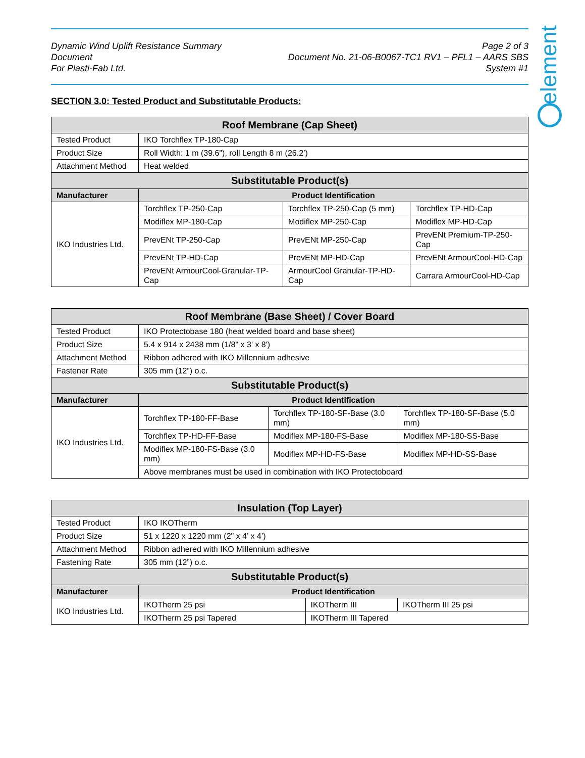element
Dynamic Wind Uplift Resistance Summary Document
For Plasti-Fab Ltd.
Page 2 of 3
Document No. 21-06-B0067-TC1 RV1 – PFL1 – AARS SBS System #1
SECTION 3.0: Tested Product and Substitutable Products:
| Roof Membrane (Cap Sheet) | | | |
| --- | --- | --- | --- |
| Tested Product | IKO Torchflex TP-180-Cap | | |
| Product Size | Roll Width: 1 m (39.6"), roll Length 8 m (26.2’) | | |
| Attachment Method | Heat welded | | |
| Substitutable Product(s) | | | |
| Manufacturer | Product Identification | | |
| IKO Industries Ltd. | Torchflex TP-250-Cap | Torchflex TP-250-Cap (5 mm) | Torchflex TP-HD-Cap |
| | Modiflex MP-180-Cap | Modiflex MP-250-Cap | Modiflex MP-HD-Cap |
| | PrevENt TP-250-Cap | PrevENt MP-250-Cap | PrevENt Premium-TP-250-Cap |
| | PrevENt TP-HD-Cap | PrevENt MP-HD-Cap | PrevENt ArmourCool-HD-Cap |
| | PrevENt ArmourCool-Granular-TP-Cap | ArmourCool Granular-TP-HD-Cap | Carrara ArmourCool-HD-Cap |
| Roof Membrane (Base Sheet) / Cover Board | | | |
| --- | --- | --- | --- |
| Tested Product | IKO Protectobase 180 (heat welded board and base sheet) | | |
| Product Size | 5.4 x 914 x 2438 mm (1/8" x 3' x 8') | | |
| Attachment Method | Ribbon adhered with IKO Millennium adhesive | | |
| Fastener Rate | 305 mm (12”) o.c. | | |
| Substitutable Product(s) | | | |
| Manufacturer | Product Identification | | |
| IKO Industries Ltd. | Torchflex TP-180-FF-Base | Torchflex TP-180-SF-Base (3.0 mm) | Torchflex TP-180-SF-Base (5.0 mm) |
| | Torchflex TP-HD-FF-Base | Modiflex MP-180-FS-Base | Modiflex MP-180-SS-Base |
| | Modiflex MP-180-FS-Base (3.0 mm) | Modiflex MP-HD-FS-Base | Modiflex MP-HD-SS-Base |
| | Above membranes must be used in combination with IKO Protectoboard | | |
| Insulation (Top Layer) | | | |
| --- | --- | --- | --- |
| Tested Product | IKO IKOTherm | | |
| Product Size | 51 x 1220 x 1220 mm (2" x 4’ x 4’) | | |
| Attachment Method | Ribbon adhered with IKO Millennium adhesive | | |
| Fastening Rate | 305 mm (12”) o.c. | | |
| Substitutable Product(s) | | | |
| Manufacturer | Product Identification | | |
| IKO Industries Ltd. | IKOTherm 25 psi | IKOTherm III | IKOTherm III 25 psi |
| | IKOTherm 25 psi Tapered | IKOTherm III Tapered | |